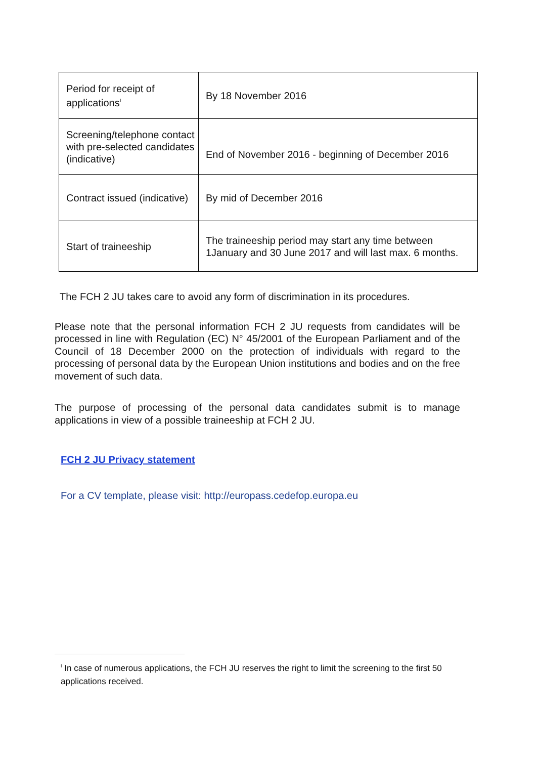| Period for receipt of applications<sup>I</sup> | By 18 November 2016 |
| Screening/telephone contact with pre-selected candidates (indicative) | End of November 2016 - beginning of December 2016 |
| Contract issued (indicative) | By mid of December 2016 |
| Start of traineeship | The traineeship period may start any time between 1January and 30 June 2017 and will last max. 6 months. |
The FCH 2 JU takes care to avoid any form of discrimination in its procedures.
Please note that the personal information FCH 2 JU requests from candidates will be processed in line with Regulation (EC) N° 45/2001 of the European Parliament and of the Council of 18 December 2000 on the protection of individuals with regard to the processing of personal data by the European Union institutions and bodies and on the free movement of such data.
The purpose of processing of the personal data candidates submit is to manage applications in view of a possible traineeship at FCH 2 JU.
FCH 2 JU Privacy statement
For a CV template, please visit: http://europass.cedefop.europa.eu
<sup>I</sup> In case of numerous applications, the FCH JU reserves the right to limit the screening to the first 50 applications received.